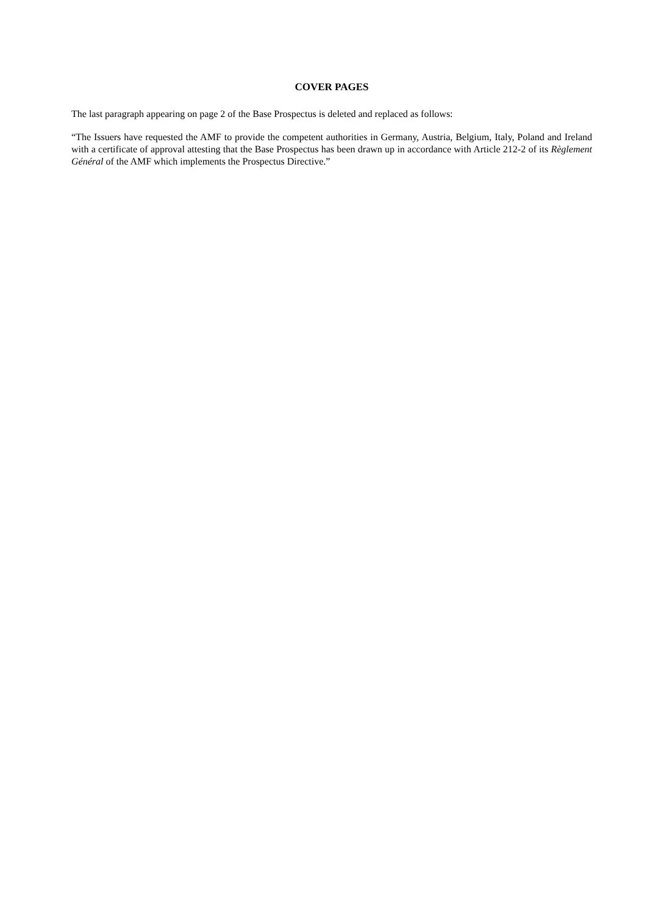COVER PAGES
The last paragraph appearing on page 2 of the Base Prospectus is deleted and replaced as follows:
“The Issuers have requested the AMF to provide the competent authorities in Germany, Austria, Belgium, Italy, Poland and Ireland with a certificate of approval attesting that the Base Prospectus has been drawn up in accordance with Article 212-2 of its Règlement Général of the AMF which implements the Prospectus Directive.”